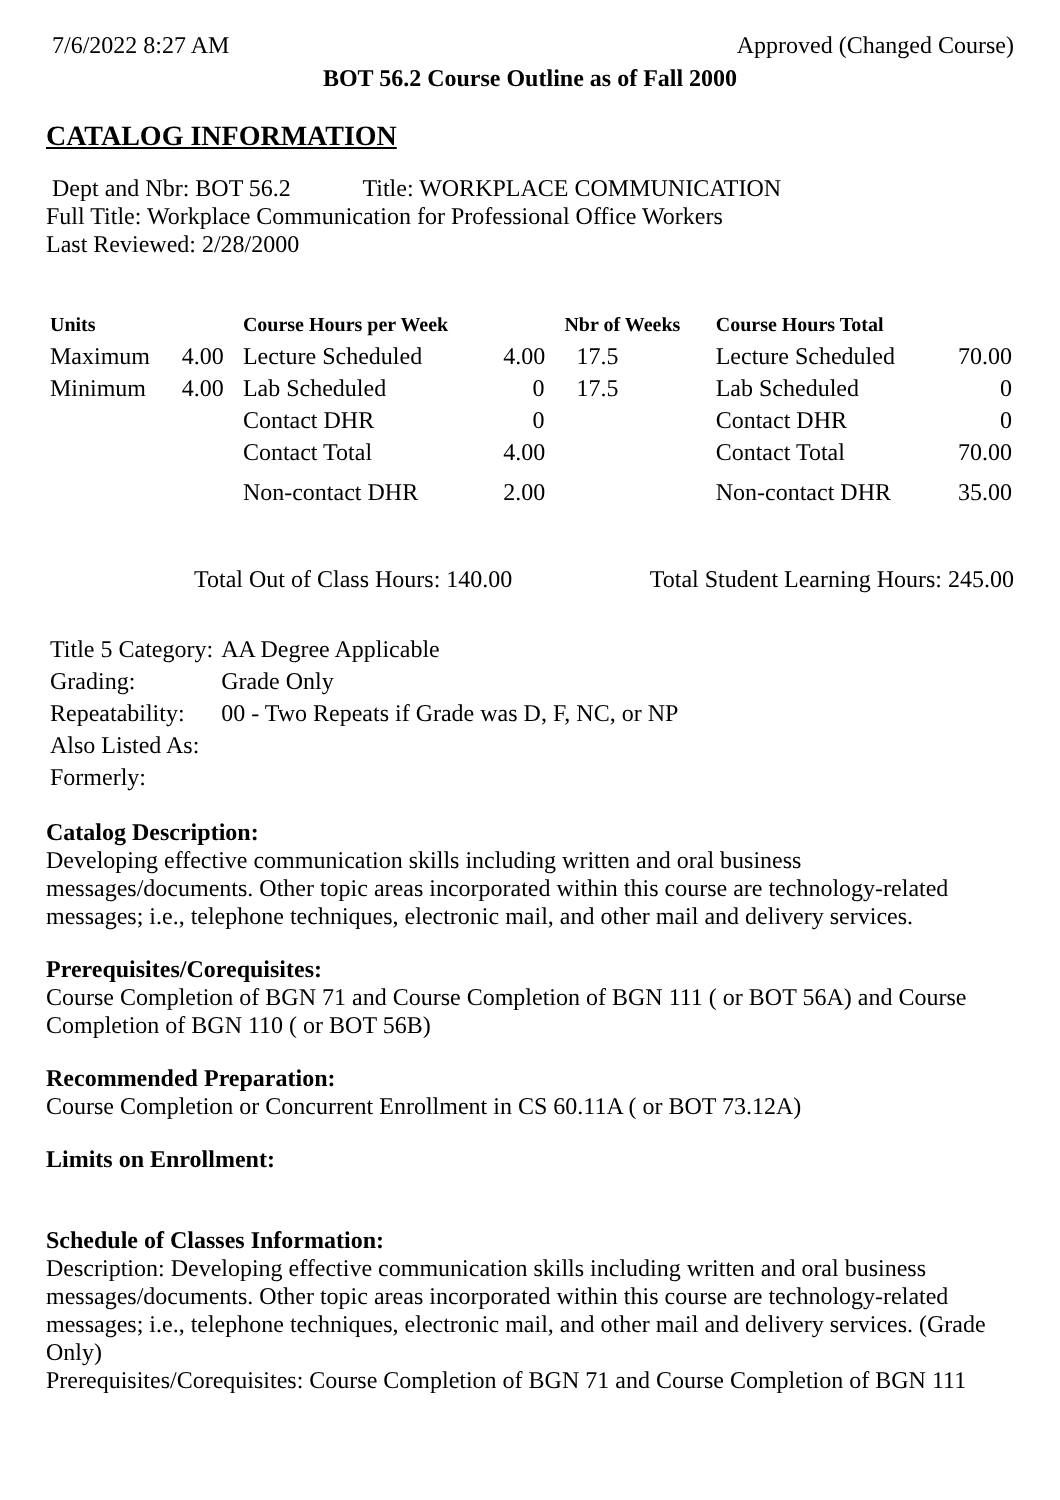7/6/2022 8:27 AM Approved (Changed Course)
BOT 56.2 Course Outline as of Fall 2000
CATALOG INFORMATION
Dept and Nbr: BOT 56.2 Title: WORKPLACE COMMUNICATION
Full Title: Workplace Communication for Professional Office Workers
Last Reviewed: 2/28/2000
| Units | | Course Hours per Week | | Nbr of Weeks | Course Hours Total | |
| --- | --- | --- | --- | --- | --- | --- |
| Maximum | 4.00 | Lecture Scheduled | 4.00 | 17.5 | Lecture Scheduled | 70.00 |
| Minimum | 4.00 | Lab Scheduled | 0 | 17.5 | Lab Scheduled | 0 |
| | | Contact DHR | 0 | | Contact DHR | 0 |
| | | Contact Total | 4.00 | | Contact Total | 70.00 |
| | | Non-contact DHR | 2.00 | | Non-contact DHR | 35.00 |
Total Out of Class Hours: 140.00 Total Student Learning Hours: 245.00
| Title 5 Category: | AA Degree Applicable |
| Grading: | Grade Only |
| Repeatability: | 00 - Two Repeats if Grade was D, F, NC, or NP |
| Also Listed As: | |
| Formerly: | |
Catalog Description:
Developing effective communication skills including written and oral business messages/documents. Other topic areas incorporated within this course are technology-related messages; i.e., telephone techniques, electronic mail, and other mail and delivery services.
Prerequisites/Corequisites:
Course Completion of BGN 71 and Course Completion of BGN 111 ( or BOT 56A) and Course Completion of BGN 110 ( or BOT 56B)
Recommended Preparation:
Course Completion or Concurrent Enrollment in CS 60.11A ( or BOT 73.12A)
Limits on Enrollment:
Schedule of Classes Information:
Description: Developing effective communication skills including written and oral business messages/documents. Other topic areas incorporated within this course are technology-related messages; i.e., telephone techniques, electronic mail, and other mail and delivery services. (Grade Only)
Prerequisites/Corequisites: Course Completion of BGN 71 and Course Completion of BGN 111